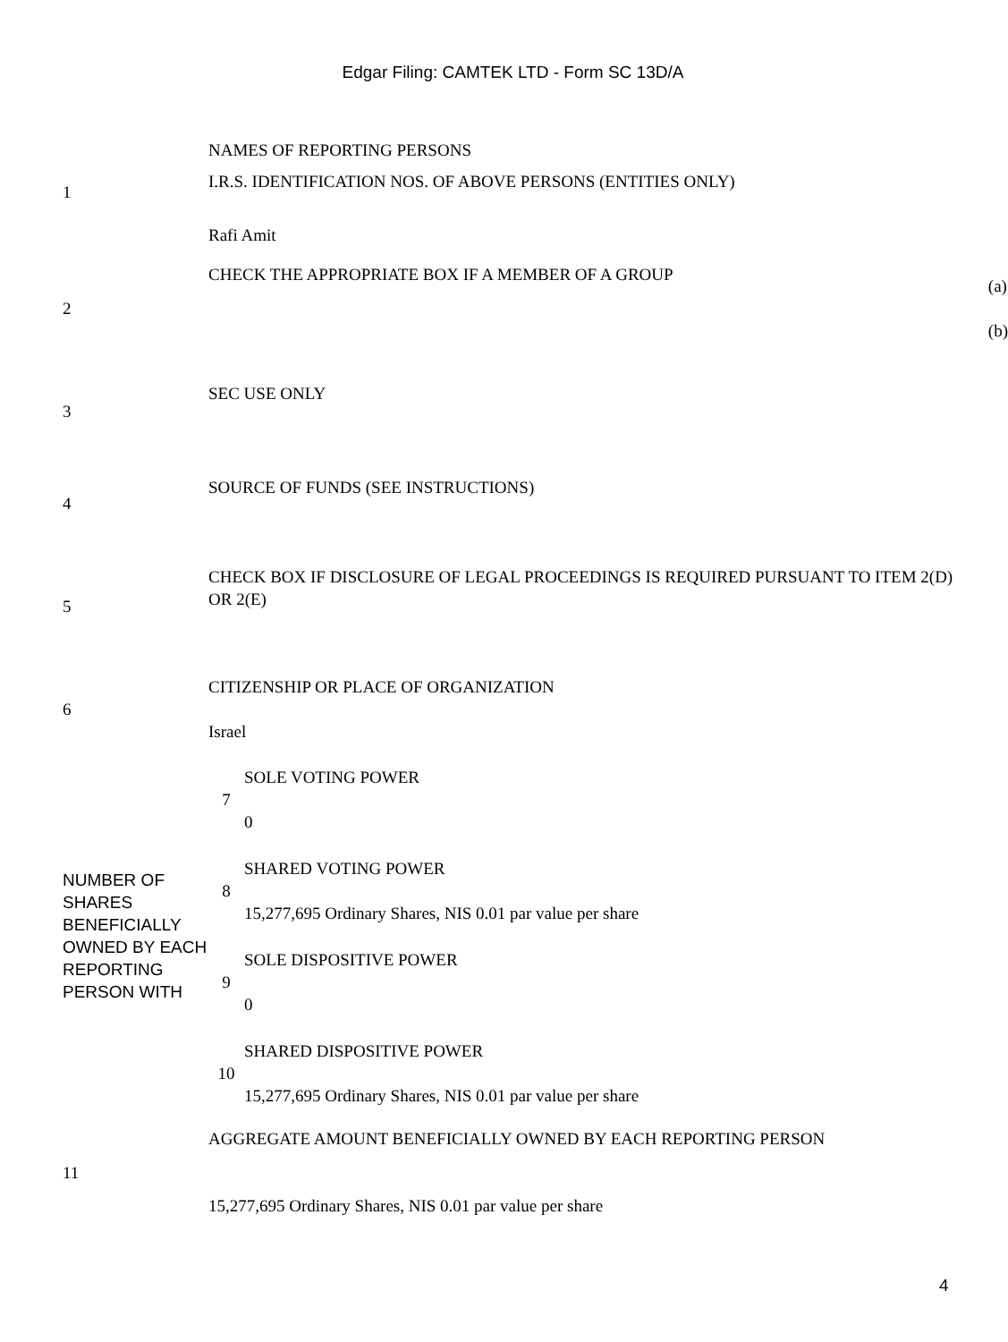Edgar Filing: CAMTEK LTD - Form SC 13D/A
| 1 | NAMES OF REPORTING PERSONS I.R.S. IDENTIFICATION NOS. OF ABOVE PERSONS (ENTITIES ONLY) Rafi Amit | | |
| 2 | CHECK THE APPROPRIATE BOX IF A MEMBER OF A GROUP | | (a) (b) |
| 3 | SEC USE ONLY | | |
| 4 | SOURCE OF FUNDS (SEE INSTRUCTIONS) | | |
| 5 | CHECK BOX IF DISCLOSURE OF LEGAL PROCEEDINGS IS REQUIRED PURSUANT TO ITEM 2(D) OR 2(E) | | |
| 6 | CITIZENSHIP OR PLACE OF ORGANIZATION Israel | | |
| NUMBER OF SHARES BENEFICIALLY OWNED BY EACH REPORTING PERSON WITH | 7 | SOLE VOTING POWER 0 | |
| | 8 | SHARED VOTING POWER 15,277,695 Ordinary Shares, NIS 0.01 par value per share | |
| | 9 | SOLE DISPOSITIVE POWER 0 | |
| | 10 | SHARED DISPOSITIVE POWER 15,277,695 Ordinary Shares, NIS 0.01 par value per share | |
| 11 | AGGREGATE AMOUNT BENEFICIALLY OWNED BY EACH REPORTING PERSON 15,277,695 Ordinary Shares, NIS 0.01 par value per share | | |
4